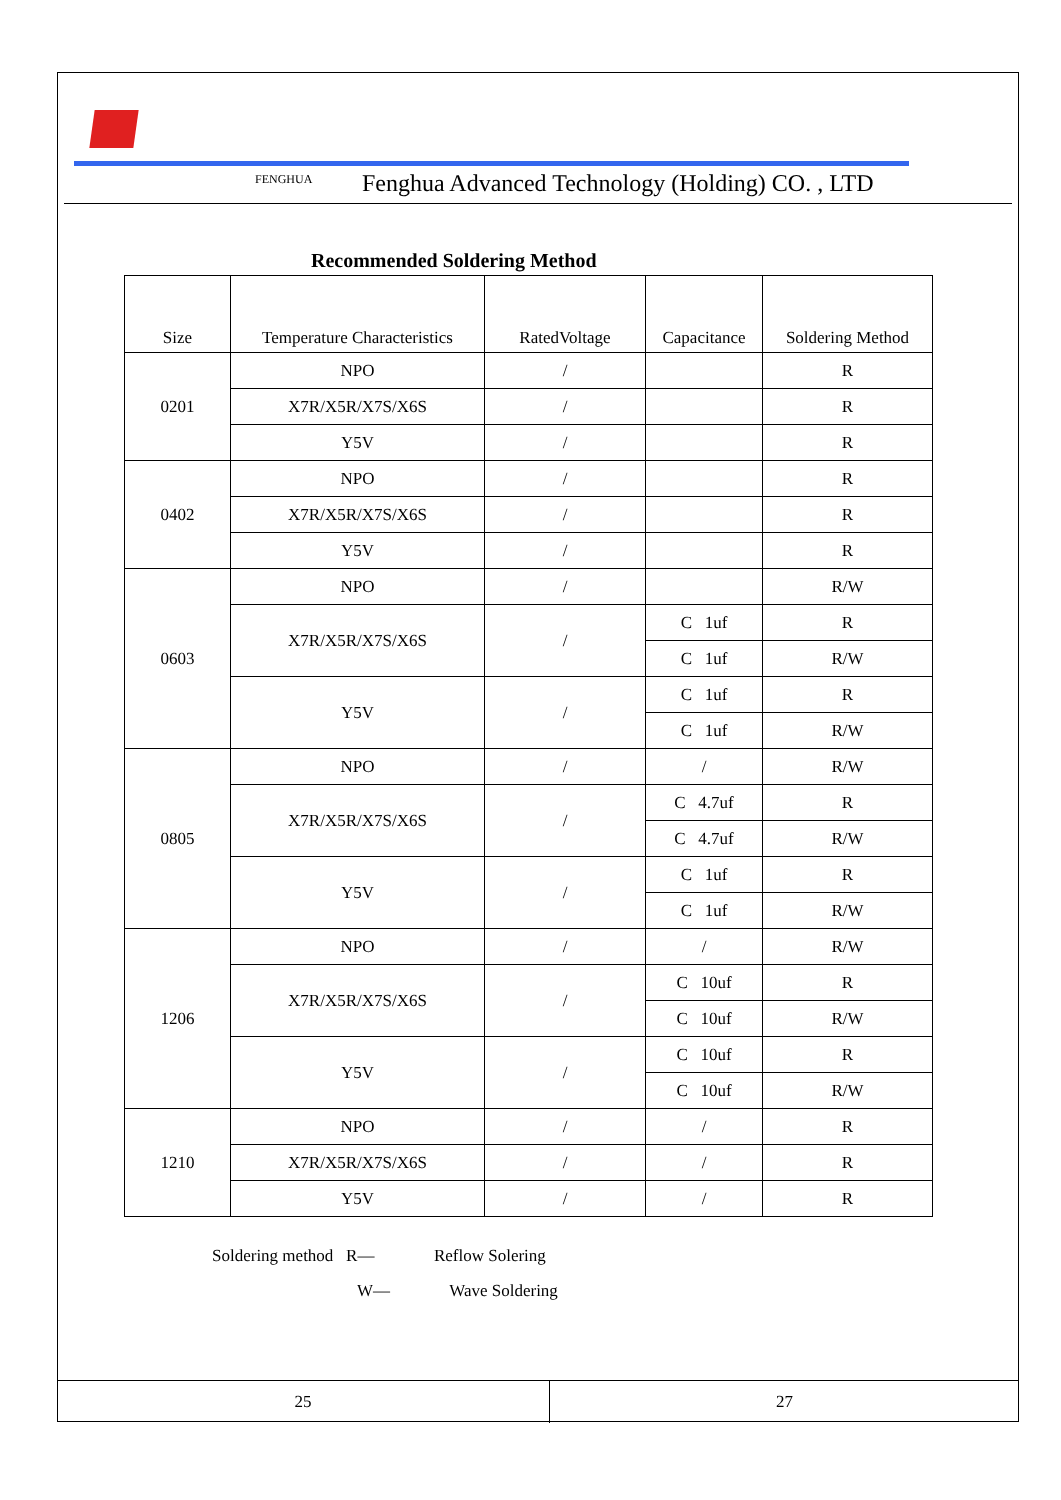FENGHUA
Fenghua Advanced Technology (Holding) CO. , LTD
Recommended Soldering Method
| Size | Temperature Characteristics | RatedVoltage | Capacitance | Soldering Method |
| --- | --- | --- | --- | --- |
| 0201 | NPO | / | | R |
| | X7R/X5R/X7S/X6S | / | | R |
| | Y5V | / | | R |
| 0402 | NPO | / | | R |
| | X7R/X5R/X7S/X6S | / | | R |
| | Y5V | / | | R |
| 0603 | NPO | / | | R/W |
| | X7R/X5R/X7S/X6S | / | C 1uf | R |
| | | | C 1uf | R/W |
| | Y5V | / | C 1uf | R |
| | | | C 1uf | R/W |
| 0805 | NPO | / | / | R/W |
| | X7R/X5R/X7S/X6S | / | C 4.7uf | R |
| | | | C 4.7uf | R/W |
| | Y5V | / | C 1uf | R |
| | | | C 1uf | R/W |
| 1206 | NPO | / | / | R/W |
| | X7R/X5R/X7S/X6S | / | C 10uf | R |
| | | | C 10uf | R/W |
| | Y5V | / | C 10uf | R |
| | | | C 10uf | R/W |
| 1210 | NPO | / | / | R |
| | X7R/X5R/X7S/X6S | / | / | R |
| | Y5V | / | / | R |
Soldering method R— Reflow Solering
W— Wave Soldering
25 27